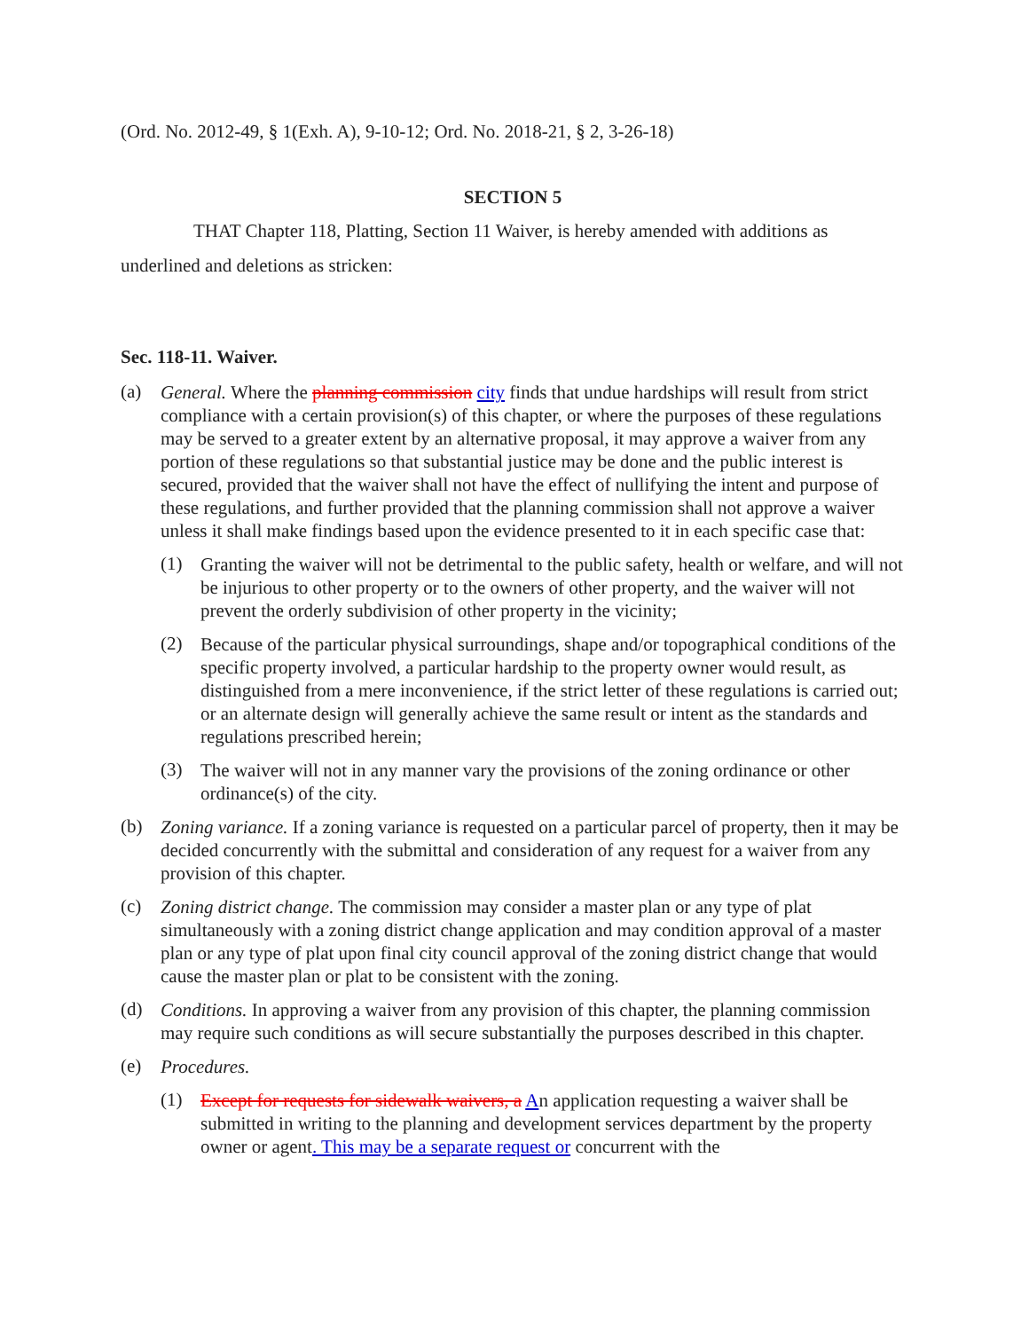(Ord. No. 2012-49, § 1(Exh. A), 9-10-12; Ord. No. 2018-21, § 2, 3-26-18)
SECTION 5
THAT Chapter 118, Platting, Section 11 Waiver, is hereby amended with additions as underlined and deletions as stricken:
Sec. 118-11. Waiver.
(a)
General. Where the planning commission city finds that undue hardships will result from strict compliance with a certain provision(s) of this chapter, or where the purposes of these regulations may be served to a greater extent by an alternative proposal, it may approve a waiver from any portion of these regulations so that substantial justice may be done and the public interest is secured, provided that the waiver shall not have the effect of nullifying the intent and purpose of these regulations, and further provided that the planning commission shall not approve a waiver unless it shall make findings based upon the evidence presented to it in each specific case that:
(1)
Granting the waiver will not be detrimental to the public safety, health or welfare, and will not be injurious to other property or to the owners of other property, and the waiver will not prevent the orderly subdivision of other property in the vicinity;
(2)
Because of the particular physical surroundings, shape and/or topographical conditions of the specific property involved, a particular hardship to the property owner would result, as distinguished from a mere inconvenience, if the strict letter of these regulations is carried out; or an alternate design will generally achieve the same result or intent as the standards and regulations prescribed herein;
(3)
The waiver will not in any manner vary the provisions of the zoning ordinance or other ordinance(s) of the city.
(b)
Zoning variance. If a zoning variance is requested on a particular parcel of property, then it may be decided concurrently with the submittal and consideration of any request for a waiver from any provision of this chapter.
(c)
Zoning district change. The commission may consider a master plan or any type of plat simultaneously with a zoning district change application and may condition approval of a master plan or any type of plat upon final city council approval of the zoning district change that would cause the master plan or plat to be consistent with the zoning.
(d)
Conditions. In approving a waiver from any provision of this chapter, the planning commission may require such conditions as will secure substantially the purposes described in this chapter.
(e)
Procedures.
(1)
Except for requests for sidewalk waivers, a An application requesting a waiver shall be submitted in writing to the planning and development services department by the property owner or agent. This may be a separate request or concurrent with the